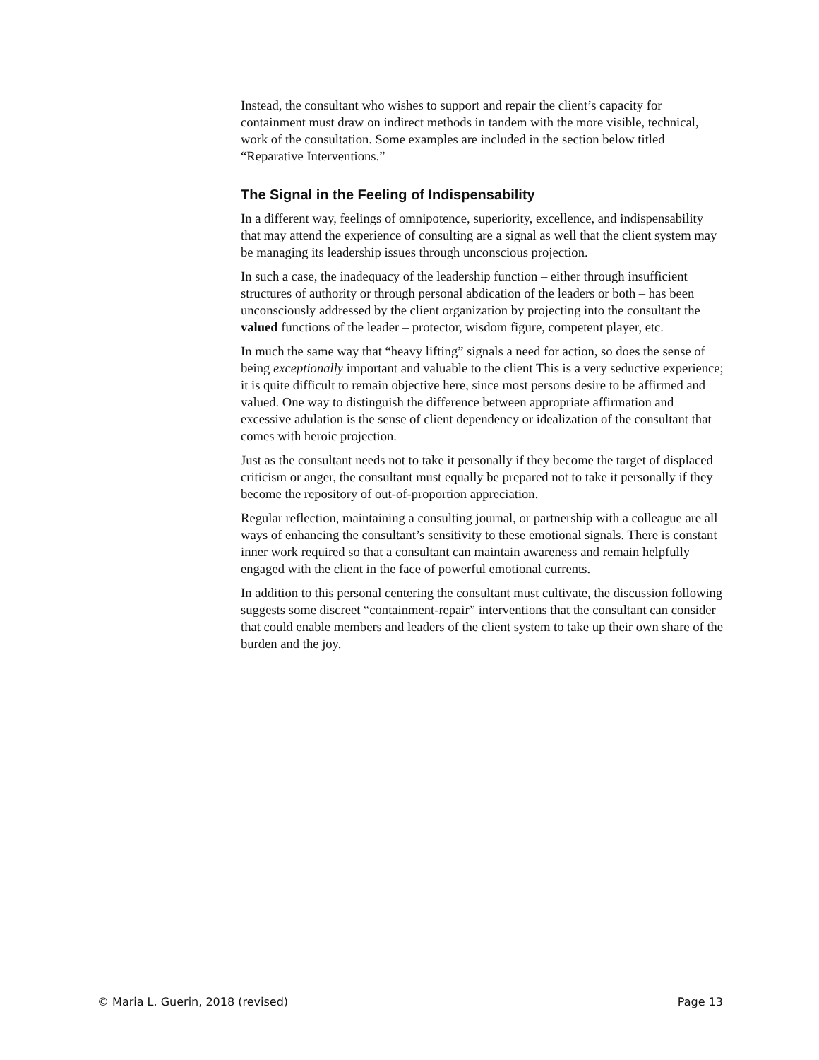Instead, the consultant who wishes to support and repair the client’s capacity for containment must draw on indirect methods in tandem with the more visible, technical, work of the consultation. Some examples are included in the section below titled “Reparative Interventions.”
The Signal in the Feeling of Indispensability
In a different way, feelings of omnipotence, superiority, excellence, and indispensability that may attend the experience of consulting are a signal as well that the client system may be managing its leadership issues through unconscious projection.
In such a case, the inadequacy of the leadership function – either through insufficient structures of authority or through personal abdication of the leaders or both – has been unconsciously addressed by the client organization by projecting into the consultant the valued functions of the leader – protector, wisdom figure, competent player, etc.
In much the same way that “heavy lifting” signals a need for action, so does the sense of being exceptionally important and valuable to the client This is a very seductive experience; it is quite difficult to remain objective here, since most persons desire to be affirmed and valued. One way to distinguish the difference between appropriate affirmation and excessive adulation is the sense of client dependency or idealization of the consultant that comes with heroic projection.
Just as the consultant needs not to take it personally if they become the target of displaced criticism or anger, the consultant must equally be prepared not to take it personally if they become the repository of out-of-proportion appreciation.
Regular reflection, maintaining a consulting journal, or partnership with a colleague are all ways of enhancing the consultant’s sensitivity to these emotional signals. There is constant inner work required so that a consultant can maintain awareness and remain helpfully engaged with the client in the face of powerful emotional currents.
In addition to this personal centering the consultant must cultivate, the discussion following suggests some discreet “containment-repair” interventions that the consultant can consider that could enable members and leaders of the client system to take up their own share of the burden and the joy.
© Maria L. Guerin, 2018 (revised) Page 13